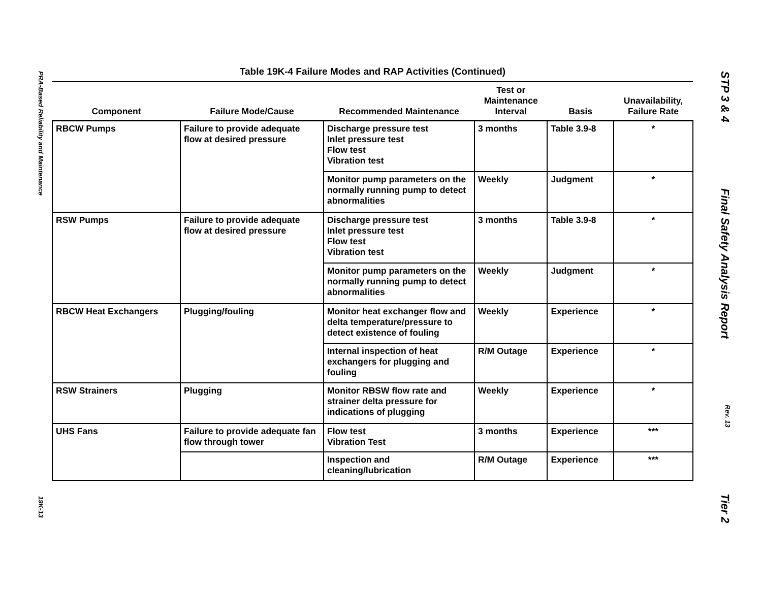PRA-Based Reliability and Maintenance
19K-13
STP 3 & 4
Final Safety Analysis Report
Rev. 13
Tier 2
Table 19K-4 Failure Modes and RAP Activities (Continued)
| Component | Failure Mode/Cause | Recommended Maintenance | Test or Maintenance Interval | Basis | Unavailability, Failure Rate |
| --- | --- | --- | --- | --- | --- |
| RBCW Pumps | Failure to provide adequate flow at desired pressure | Discharge pressure test Inlet pressure test Flow test Vibration test | 3 months | Table 3.9-8 | * |
| | | Monitor pump parameters on the normally running pump to detect abnormalities | Weekly | Judgment | * |
| RSW Pumps | Failure to provide adequate flow at desired pressure | Discharge pressure test Inlet pressure test Flow test Vibration test | 3 months | Table 3.9-8 | * |
| | | Monitor pump parameters on the normally running pump to detect abnormalities | Weekly | Judgment | * |
| RBCW Heat Exchangers | Plugging/fouling | Monitor heat exchanger flow and delta temperature/pressure to detect existence of fouling | Weekly | Experience | * |
| | | Internal inspection of heat exchangers for plugging and fouling | R/M Outage | Experience | * |
| RSW Strainers | Plugging | Monitor R B SW flow rate and strainer delta pressure for indications of plugging | Weekly | Experience | * |
| UHS Fans | Failure to provide adequate fan flow through tower | Flow test Vibration Test | 3 months | Experience | *** |
| | | Inspection and cleaning/lubrication | R/M Outage | Experience | *** |